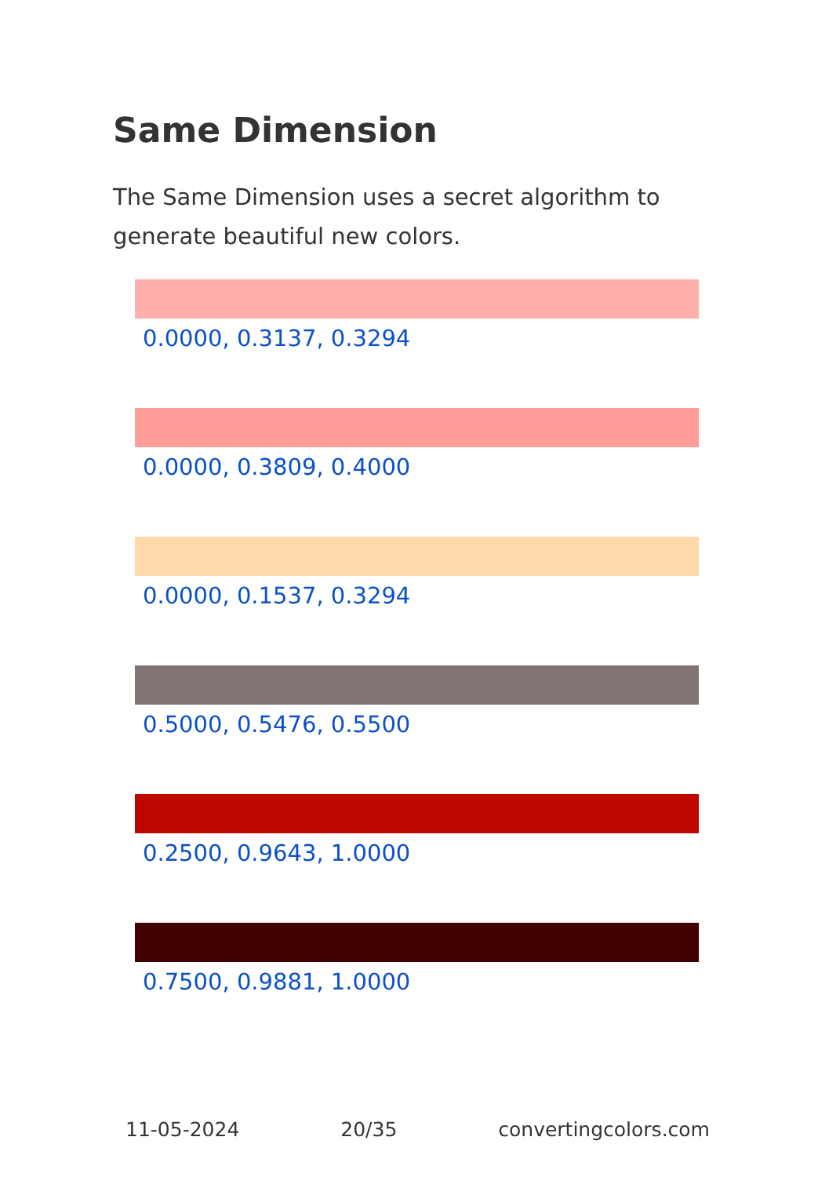Same Dimension
The Same Dimension uses a secret algorithm to generate beautiful new colors.
0.0000, 0.3137, 0.3294
0.0000, 0.3809, 0.4000
0.0000, 0.1537, 0.3294
0.5000, 0.5476, 0.5500
0.2500, 0.9643, 1.0000
0.7500, 0.9881, 1.0000
11-05-2024 20/35 convertingcolors.com